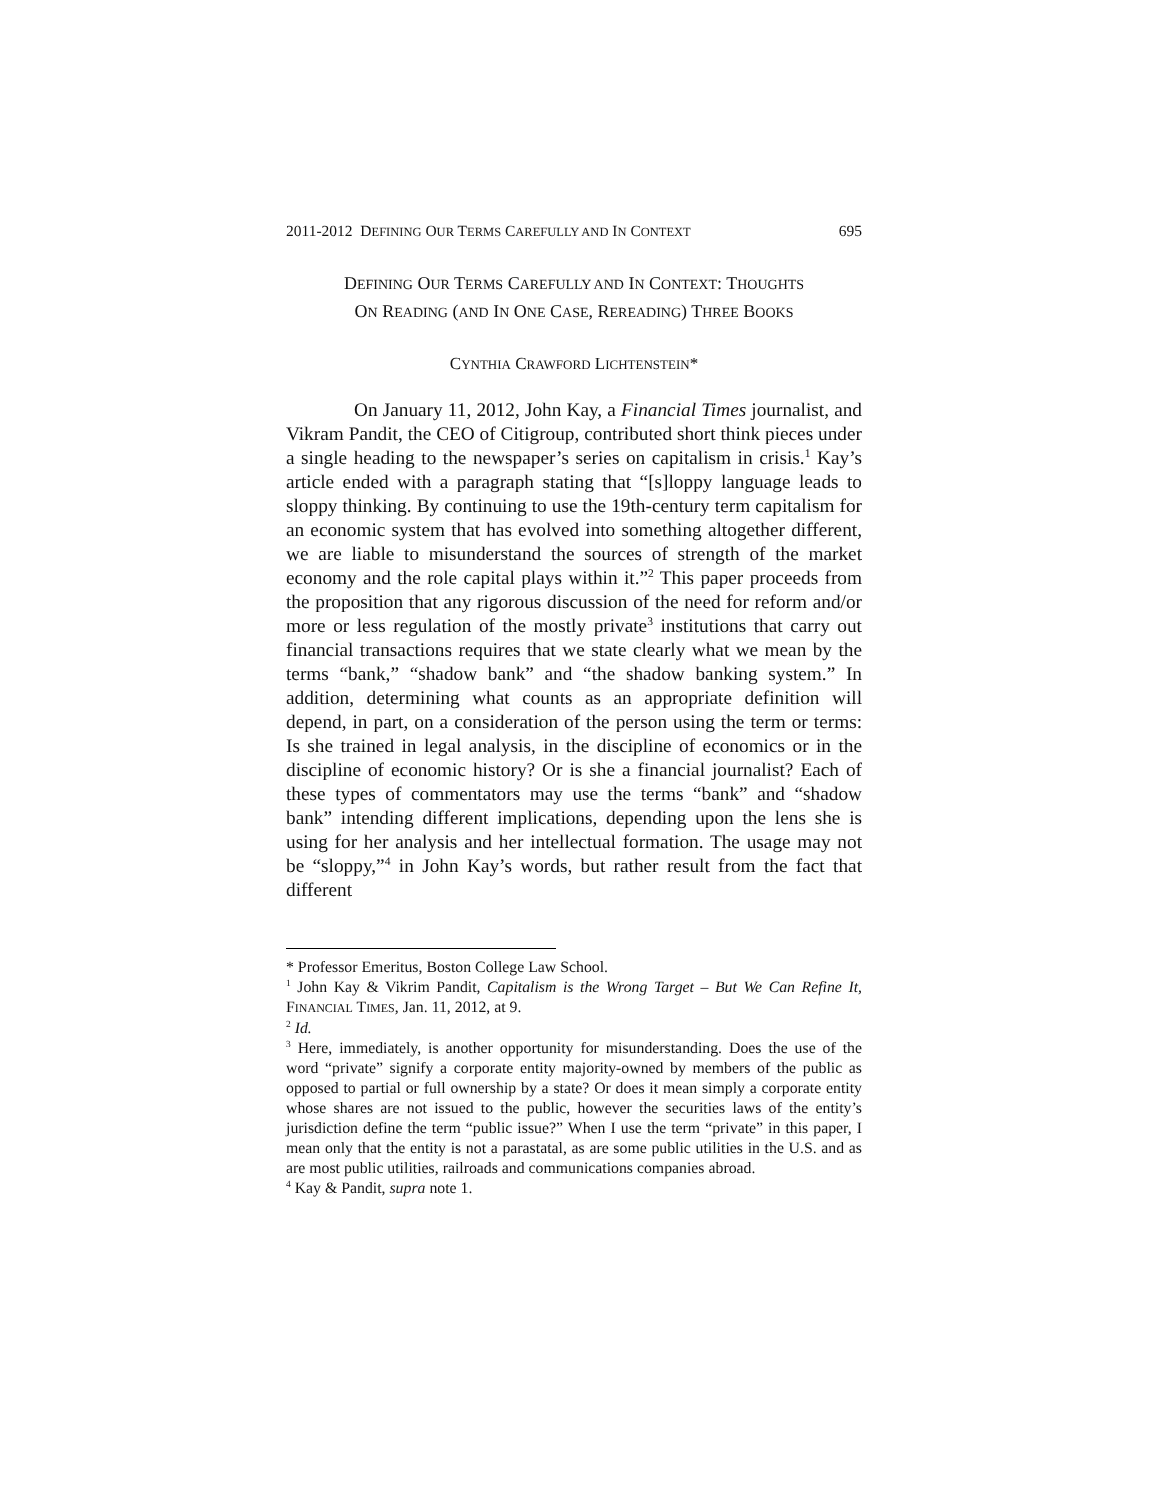2011-2012 DEFINING OUR TERMS CAREFULLY AND IN CONTEXT 695
DEFINING OUR TERMS CAREFULLY AND IN CONTEXT: THOUGHTS
ON READING (AND IN ONE CASE, REREADING) THREE BOOKS
CYNTHIA CRAWFORD LICHTENSTEIN*
On January 11, 2012, John Kay, a Financial Times journalist, and Vikram Pandit, the CEO of Citigroup, contributed short think pieces under a single heading to the newspaper’s series on capitalism in crisis.<sup>1</sup> Kay’s article ended with a paragraph stating that “[s]loppy language leads to sloppy thinking. By continuing to use the 19th-century term capitalism for an economic system that has evolved into something altogether different, we are liable to misunderstand the sources of strength of the market economy and the role capital plays within it.”<sup>2</sup> This paper proceeds from the proposition that any rigorous discussion of the need for reform and/or more or less regulation of the mostly private<sup>3</sup> institutions that carry out financial transactions requires that we state clearly what we mean by the terms “bank,” “shadow bank” and “the shadow banking system.” In addition, determining what counts as an appropriate definition will depend, in part, on a consideration of the person using the term or terms: Is she trained in legal analysis, in the discipline of economics or in the discipline of economic history? Or is she a financial journalist? Each of these types of commentators may use the terms “bank” and “shadow bank” intending different implications, depending upon the lens she is using for her analysis and her intellectual formation. The usage may not be “sloppy,”<sup>4</sup> in John Kay’s words, but rather result from the fact that different
* Professor Emeritus, Boston College Law School.
<sup>1</sup> John Kay & Vikrim Pandit, Capitalism is the Wrong Target – But We Can Refine It, FINANCIAL TIMES, Jan. 11, 2012, at 9.
<sup>2</sup> Id.
<sup>3</sup> Here, immediately, is another opportunity for misunderstanding. Does the use of the word “private” signify a corporate entity majority-owned by members of the public as opposed to partial or full ownership by a state? Or does it mean simply a corporate entity whose shares are not issued to the public, however the securities laws of the entity’s jurisdiction define the term “public issue?” When I use the term “private” in this paper, I mean only that the entity is not a parastatal, as are some public utilities in the U.S. and as are most public utilities, railroads and communications companies abroad.
<sup>4</sup> Kay & Pandit, supra note 1.